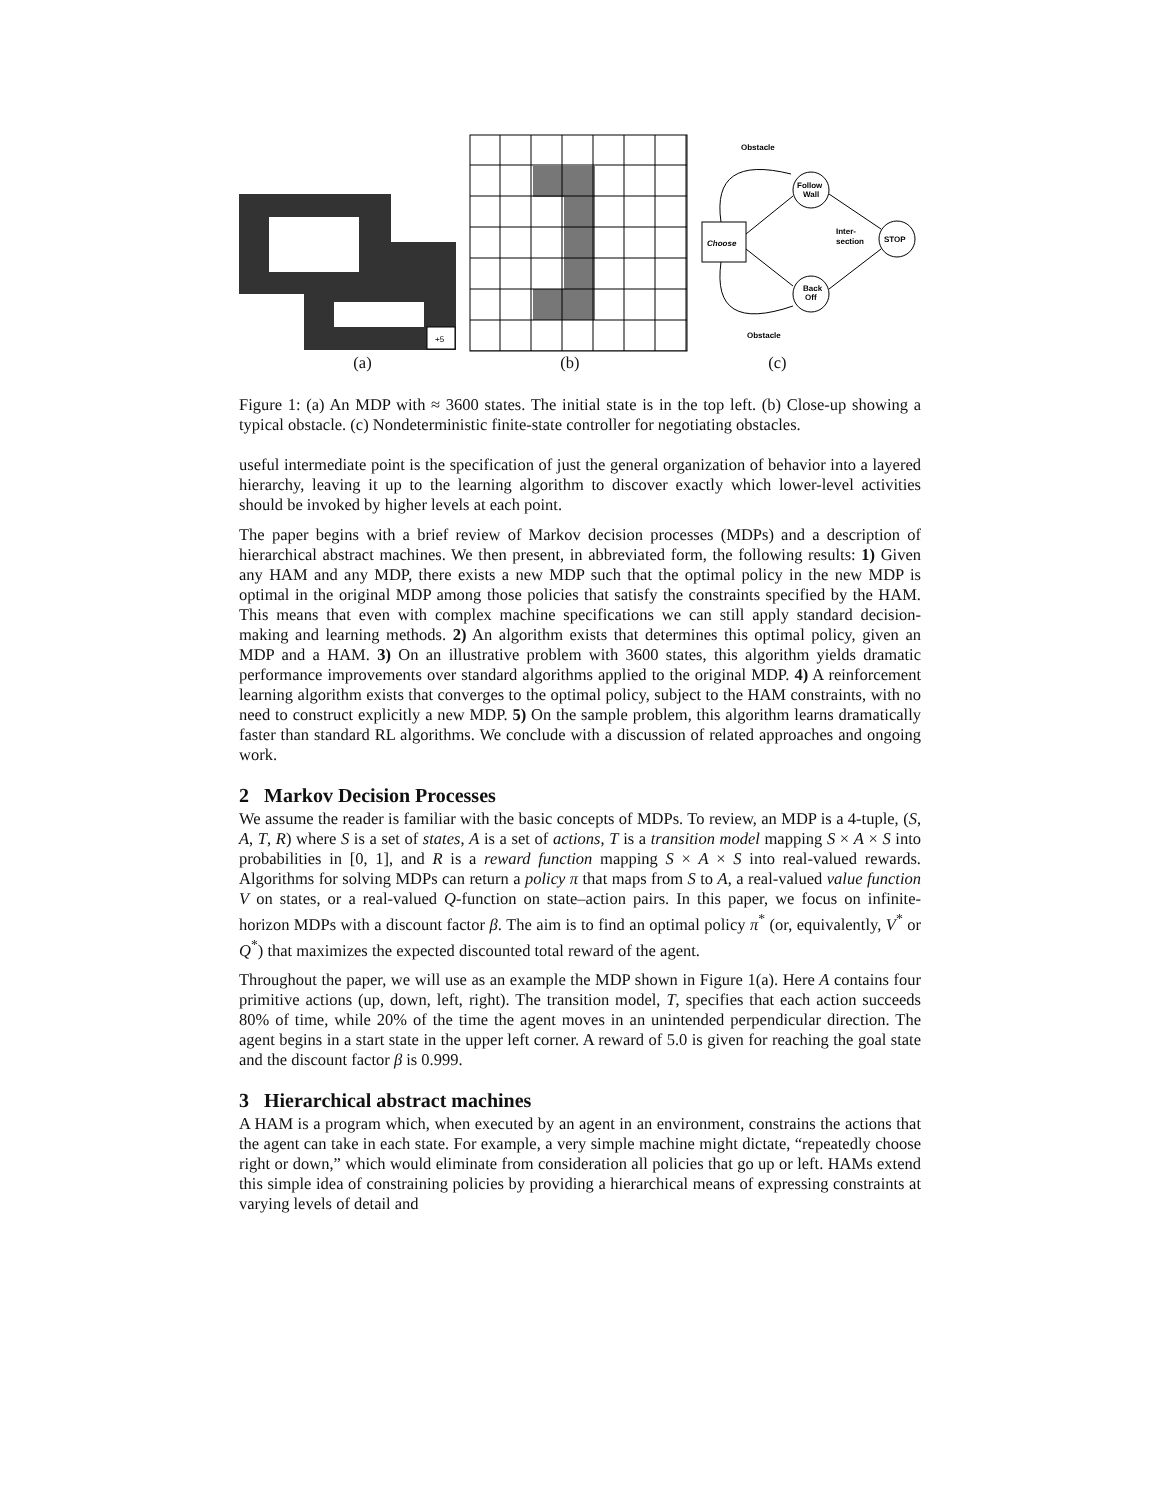+5
Obstacle
Choose
Follow
Wall
Back
Off
STOP
Inter-
section
Obstacle
(a) (b) (c)
Figure 1: (a) An MDP with ≈ 3600 states. The initial state is in the top left. (b) Close-up showing a typical obstacle. (c) Nondeterministic finite-state controller for negotiating obstacles.
useful intermediate point is the specification of just the general organization of behavior into a layered hierarchy, leaving it up to the learning algorithm to discover exactly which lower-level activities should be invoked by higher levels at each point.
The paper begins with a brief review of Markov decision processes (MDPs) and a description of hierarchical abstract machines. We then present, in abbreviated form, the following results: 1) Given any HAM and any MDP, there exists a new MDP such that the optimal policy in the new MDP is optimal in the original MDP among those policies that satisfy the constraints specified by the HAM. This means that even with complex machine specifications we can still apply standard decision-making and learning methods. 2) An algorithm exists that determines this optimal policy, given an MDP and a HAM. 3) On an illustrative problem with 3600 states, this algorithm yields dramatic performance improvements over standard algorithms applied to the original MDP. 4) A reinforcement learning algorithm exists that converges to the optimal policy, subject to the HAM constraints, with no need to construct explicitly a new MDP. 5) On the sample problem, this algorithm learns dramatically faster than standard RL algorithms. We conclude with a discussion of related approaches and ongoing work.
2 Markov Decision Processes
We assume the reader is familiar with the basic concepts of MDPs. To review, an MDP is a 4-tuple, (S, A, T, R) where S is a set of states, A is a set of actions, T is a transition model mapping S × A × S into probabilities in [0, 1], and R is a reward function mapping S × A × S into real-valued rewards. Algorithms for solving MDPs can return a policy π that maps from S to A, a real-valued value function V on states, or a real-valued Q-function on state–action pairs. In this paper, we focus on infinite-horizon MDPs with a discount factor β. The aim is to find an optimal policy π<sup>*</sup> (or, equivalently, V<sup>*</sup> or Q<sup>*</sup>) that maximizes the expected discounted total reward of the agent.
Throughout the paper, we will use as an example the MDP shown in Figure 1(a). Here A contains four primitive actions (up, down, left, right). The transition model, T, specifies that each action succeeds 80% of time, while 20% of the time the agent moves in an unintended perpendicular direction. The agent begins in a start state in the upper left corner. A reward of 5.0 is given for reaching the goal state and the discount factor β is 0.999.
3 Hierarchical abstract machines
A HAM is a program which, when executed by an agent in an environment, constrains the actions that the agent can take in each state. For example, a very simple machine might dictate, “repeatedly choose right or down,” which would eliminate from consideration all policies that go up or left. HAMs extend this simple idea of constraining policies by providing a hierarchical means of expressing constraints at varying levels of detail and